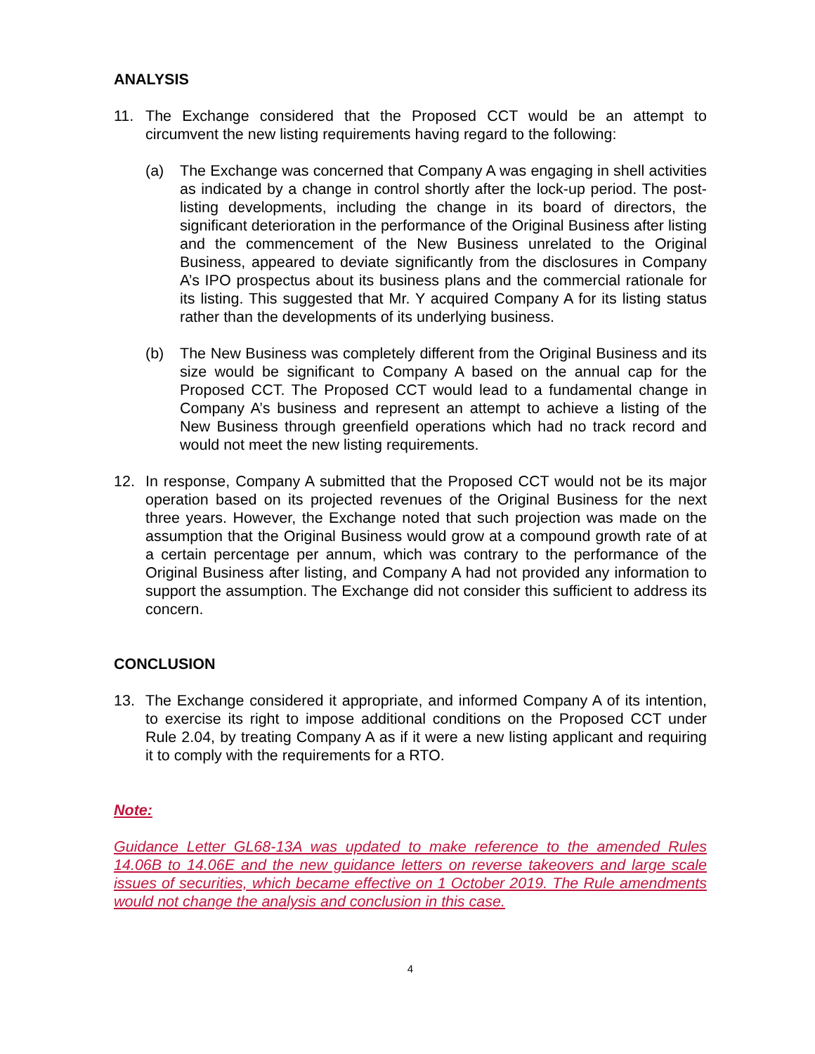ANALYSIS
11. The Exchange considered that the Proposed CCT would be an attempt to circumvent the new listing requirements having regard to the following:
(a) The Exchange was concerned that Company A was engaging in shell activities as indicated by a change in control shortly after the lock-up period. The post-listing developments, including the change in its board of directors, the significant deterioration in the performance of the Original Business after listing and the commencement of the New Business unrelated to the Original Business, appeared to deviate significantly from the disclosures in Company A’s IPO prospectus about its business plans and the commercial rationale for its listing. This suggested that Mr. Y acquired Company A for its listing status rather than the developments of its underlying business.
(b) The New Business was completely different from the Original Business and its size would be significant to Company A based on the annual cap for the Proposed CCT. The Proposed CCT would lead to a fundamental change in Company A’s business and represent an attempt to achieve a listing of the New Business through greenfield operations which had no track record and would not meet the new listing requirements.
12. In response, Company A submitted that the Proposed CCT would not be its major operation based on its projected revenues of the Original Business for the next three years. However, the Exchange noted that such projection was made on the assumption that the Original Business would grow at a compound growth rate of at a certain percentage per annum, which was contrary to the performance of the Original Business after listing, and Company A had not provided any information to support the assumption. The Exchange did not consider this sufficient to address its concern.
CONCLUSION
13. The Exchange considered it appropriate, and informed Company A of its intention, to exercise its right to impose additional conditions on the Proposed CCT under Rule 2.04, by treating Company A as if it were a new listing applicant and requiring it to comply with the requirements for a RTO.
Note:
Guidance Letter GL68-13A was updated to make reference to the amended Rules 14.06B to 14.06E and the new guidance letters on reverse takeovers and large scale issues of securities, which became effective on 1 October 2019. The Rule amendments would not change the analysis and conclusion in this case.
4